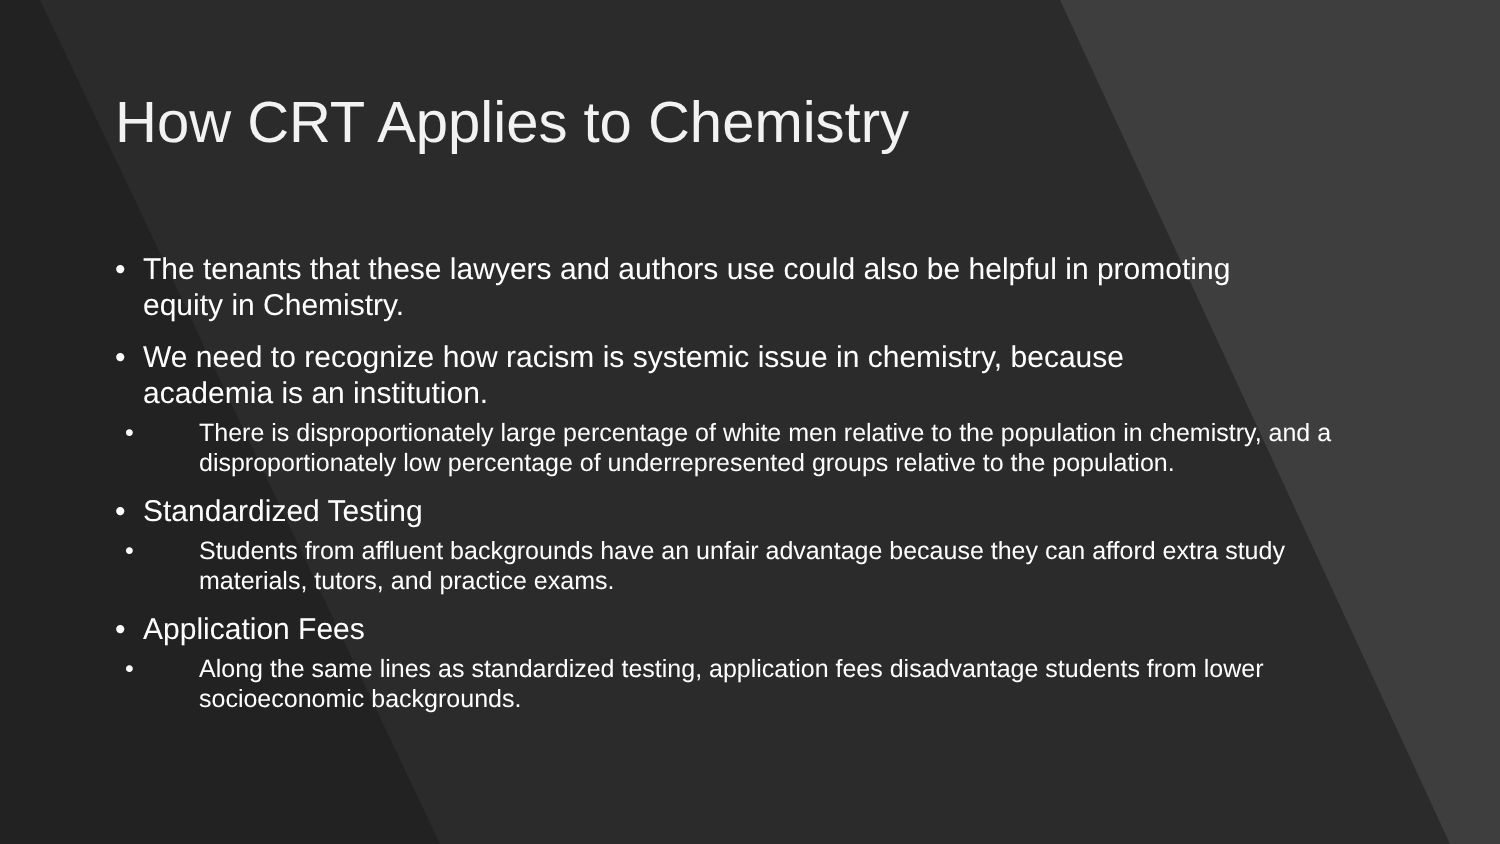How CRT Applies to Chemistry
• The tenants that these lawyers and authors use could also be helpful in promoting equity in Chemistry.
• We need to recognize how racism is systemic issue in chemistry, because academia is an institution.
• There is disproportionately large percentage of white men relative to the population in chemistry, and a disproportionately low percentage of underrepresented groups relative to the population.
• Standardized Testing
• Students from affluent backgrounds have an unfair advantage because they can afford extra study materials, tutors, and practice exams.
• Application Fees
• Along the same lines as standardized testing, application fees disadvantage students from lower socioeconomic backgrounds.